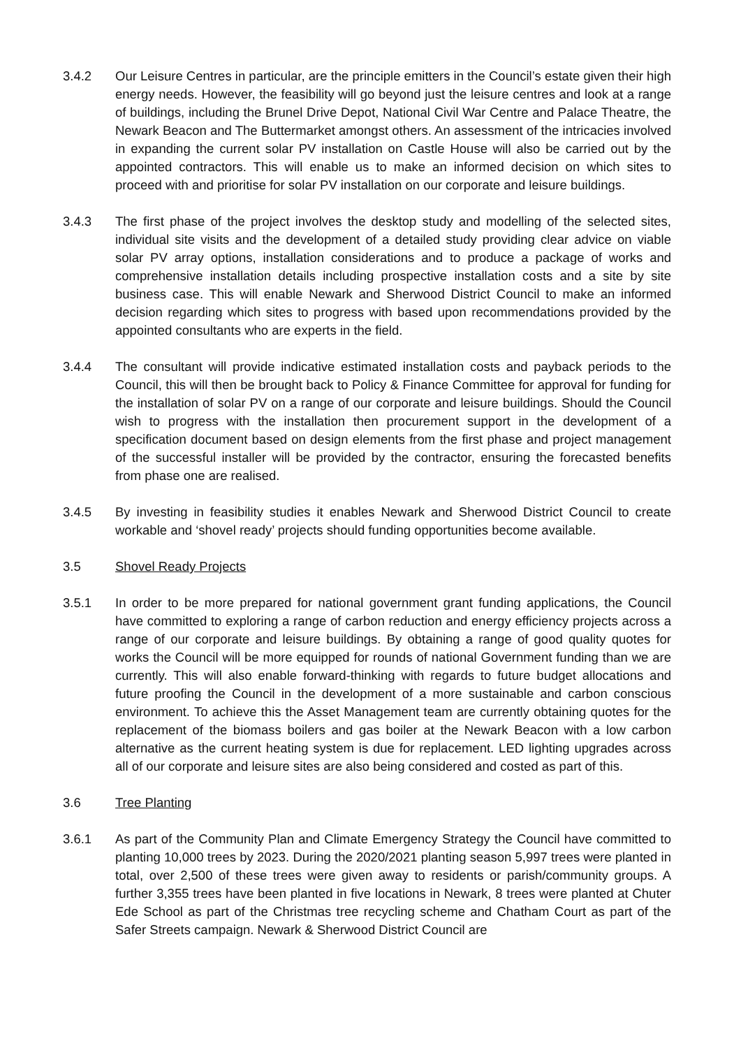3.4.2 Our Leisure Centres in particular, are the principle emitters in the Council’s estate given their high energy needs. However, the feasibility will go beyond just the leisure centres and look at a range of buildings, including the Brunel Drive Depot, National Civil War Centre and Palace Theatre, the Newark Beacon and The Buttermarket amongst others. An assessment of the intricacies involved in expanding the current solar PV installation on Castle House will also be carried out by the appointed contractors. This will enable us to make an informed decision on which sites to proceed with and prioritise for solar PV installation on our corporate and leisure buildings.
3.4.3 The first phase of the project involves the desktop study and modelling of the selected sites, individual site visits and the development of a detailed study providing clear advice on viable solar PV array options, installation considerations and to produce a package of works and comprehensive installation details including prospective installation costs and a site by site business case. This will enable Newark and Sherwood District Council to make an informed decision regarding which sites to progress with based upon recommendations provided by the appointed consultants who are experts in the field.
3.4.4 The consultant will provide indicative estimated installation costs and payback periods to the Council, this will then be brought back to Policy & Finance Committee for approval for funding for the installation of solar PV on a range of our corporate and leisure buildings. Should the Council wish to progress with the installation then procurement support in the development of a specification document based on design elements from the first phase and project management of the successful installer will be provided by the contractor, ensuring the forecasted benefits from phase one are realised.
3.4.5 By investing in feasibility studies it enables Newark and Sherwood District Council to create workable and ‘shovel ready’ projects should funding opportunities become available.
3.5 Shovel Ready Projects
3.5.1 In order to be more prepared for national government grant funding applications, the Council have committed to exploring a range of carbon reduction and energy efficiency projects across a range of our corporate and leisure buildings. By obtaining a range of good quality quotes for works the Council will be more equipped for rounds of national Government funding than we are currently. This will also enable forward-thinking with regards to future budget allocations and future proofing the Council in the development of a more sustainable and carbon conscious environment. To achieve this the Asset Management team are currently obtaining quotes for the replacement of the biomass boilers and gas boiler at the Newark Beacon with a low carbon alternative as the current heating system is due for replacement. LED lighting upgrades across all of our corporate and leisure sites are also being considered and costed as part of this.
3.6 Tree Planting
3.6.1 As part of the Community Plan and Climate Emergency Strategy the Council have committed to planting 10,000 trees by 2023. During the 2020/2021 planting season 5,997 trees were planted in total, over 2,500 of these trees were given away to residents or parish/community groups. A further 3,355 trees have been planted in five locations in Newark, 8 trees were planted at Chuter Ede School as part of the Christmas tree recycling scheme and Chatham Court as part of the Safer Streets campaign. Newark & Sherwood District Council are